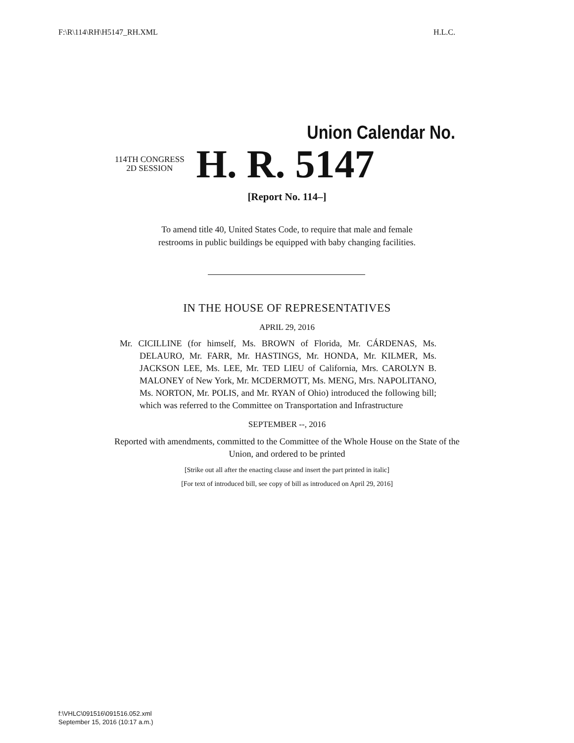F:\R\114\RH\H5147_RH.XML H.L.C.
Union Calendar No.
114TH CONGRESS
2D SESSION
H. R. 5147
[Report No. 114–]
To amend title 40, United States Code, to require that male and female
restrooms in public buildings be equipped with baby changing facilities.
IN THE HOUSE OF REPRESENTATIVES
APRIL 29, 2016
Mr. CICILLINE (for himself, Ms. BROWN of Florida, Mr. CÁRDENAS, Ms. DELAURO, Mr. FARR, Mr. HASTINGS, Mr. HONDA, Mr. KILMER, Ms. JACKSON LEE, Ms. LEE, Mr. TED LIEU of California, Mrs. CAROLYN B. MALONEY of New York, Mr. MCDERMOTT, Ms. MENG, Mrs. NAPOLITANO, Ms. NORTON, Mr. POLIS, and Mr. RYAN of Ohio) introduced the following bill; which was referred to the Committee on Transportation and Infrastructure
SEPTEMBER --, 2016
Reported with amendments, committed to the Committee of the Whole House on the State of the Union, and ordered to be printed
[Strike out all after the enacting clause and insert the part printed in italic]
[For text of introduced bill, see copy of bill as introduced on April 29, 2016]
f:\VHLC\091516\091516.052.xml
September 15, 2016 (10:17 a.m.)